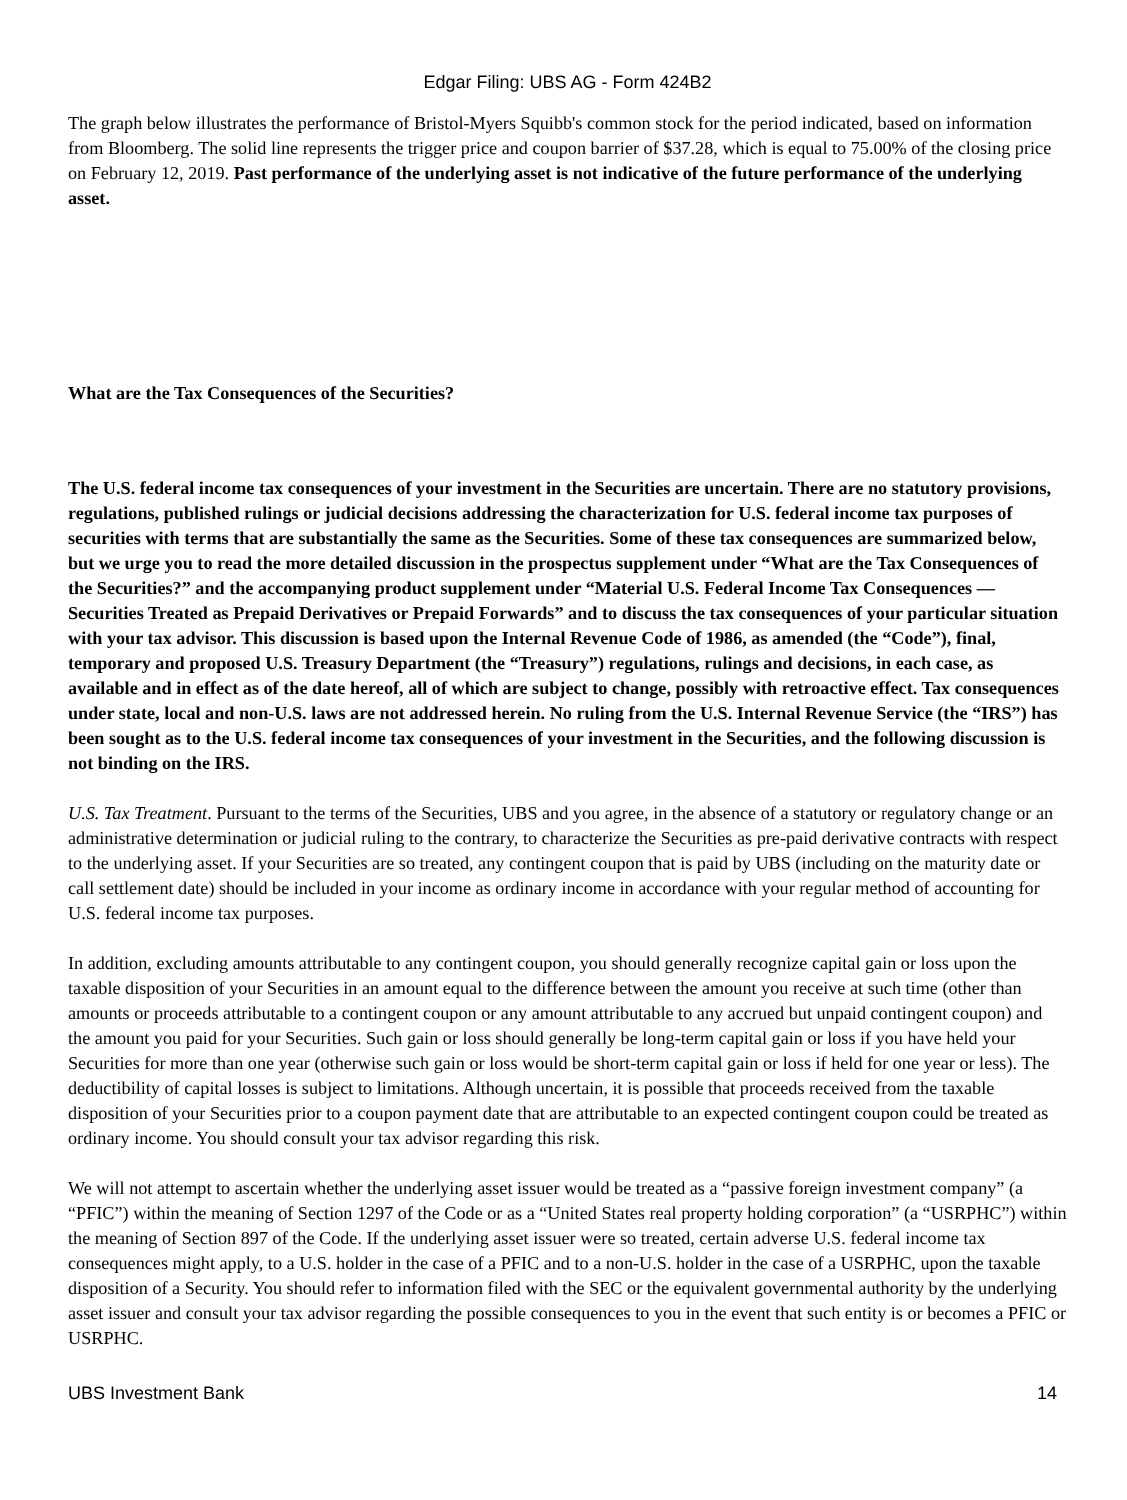Edgar Filing: UBS AG - Form 424B2
The graph below illustrates the performance of Bristol-Myers Squibb's common stock for the period indicated, based on information from Bloomberg. The solid line represents the trigger price and coupon barrier of $37.28, which is equal to 75.00% of the closing price on February 12, 2019. Past performance of the underlying asset is not indicative of the future performance of the underlying asset.
What are the Tax Consequences of the Securities?
The U.S. federal income tax consequences of your investment in the Securities are uncertain. There are no statutory provisions, regulations, published rulings or judicial decisions addressing the characterization for U.S. federal income tax purposes of securities with terms that are substantially the same as the Securities. Some of these tax consequences are summarized below, but we urge you to read the more detailed discussion in the prospectus supplement under “What are the Tax Consequences of the Securities?” and the accompanying product supplement under “Material U.S. Federal Income Tax Consequences — Securities Treated as Prepaid Derivatives or Prepaid Forwards” and to discuss the tax consequences of your particular situation with your tax advisor. This discussion is based upon the Internal Revenue Code of 1986, as amended (the “Code”), final, temporary and proposed U.S. Treasury Department (the “Treasury”) regulations, rulings and decisions, in each case, as available and in effect as of the date hereof, all of which are subject to change, possibly with retroactive effect. Tax consequences under state, local and non-U.S. laws are not addressed herein. No ruling from the U.S. Internal Revenue Service (the “IRS”) has been sought as to the U.S. federal income tax consequences of your investment in the Securities, and the following discussion is not binding on the IRS.
U.S. Tax Treatment. Pursuant to the terms of the Securities, UBS and you agree, in the absence of a statutory or regulatory change or an administrative determination or judicial ruling to the contrary, to characterize the Securities as pre-paid derivative contracts with respect to the underlying asset. If your Securities are so treated, any contingent coupon that is paid by UBS (including on the maturity date or call settlement date) should be included in your income as ordinary income in accordance with your regular method of accounting for U.S. federal income tax purposes.
In addition, excluding amounts attributable to any contingent coupon, you should generally recognize capital gain or loss upon the taxable disposition of your Securities in an amount equal to the difference between the amount you receive at such time (other than amounts or proceeds attributable to a contingent coupon or any amount attributable to any accrued but unpaid contingent coupon) and the amount you paid for your Securities. Such gain or loss should generally be long-term capital gain or loss if you have held your Securities for more than one year (otherwise such gain or loss would be short-term capital gain or loss if held for one year or less). The deductibility of capital losses is subject to limitations. Although uncertain, it is possible that proceeds received from the taxable disposition of your Securities prior to a coupon payment date that are attributable to an expected contingent coupon could be treated as ordinary income. You should consult your tax advisor regarding this risk.
We will not attempt to ascertain whether the underlying asset issuer would be treated as a “passive foreign investment company” (a “PFIC”) within the meaning of Section 1297 of the Code or as a “United States real property holding corporation” (a “USRPHC”) within the meaning of Section 897 of the Code. If the underlying asset issuer were so treated, certain adverse U.S. federal income tax consequences might apply, to a U.S. holder in the case of a PFIC and to a non-U.S. holder in the case of a USRPHC, upon the taxable disposition of a Security. You should refer to information filed with the SEC or the equivalent governmental authority by the underlying asset issuer and consult your tax advisor regarding the possible consequences to you in the event that such entity is or becomes a PFIC or USRPHC.
UBS Investment Bank 14